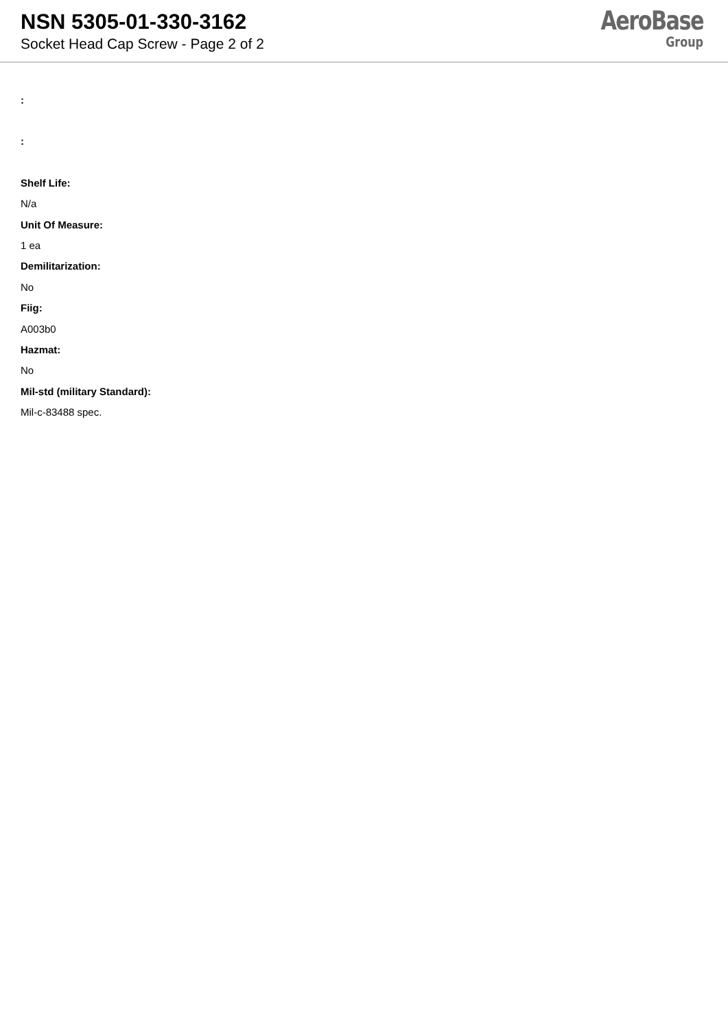NSN 5305-01-330-3162
Socket Head Cap Screw - Page 2 of 2
AeroBase
Group
:
:
Shelf Life:
N/a
Unit Of Measure:
1 ea
Demilitarization:
No
Fiig:
A003b0
Hazmat:
No
Mil-std (military Standard):
Mil-c-83488 spec.